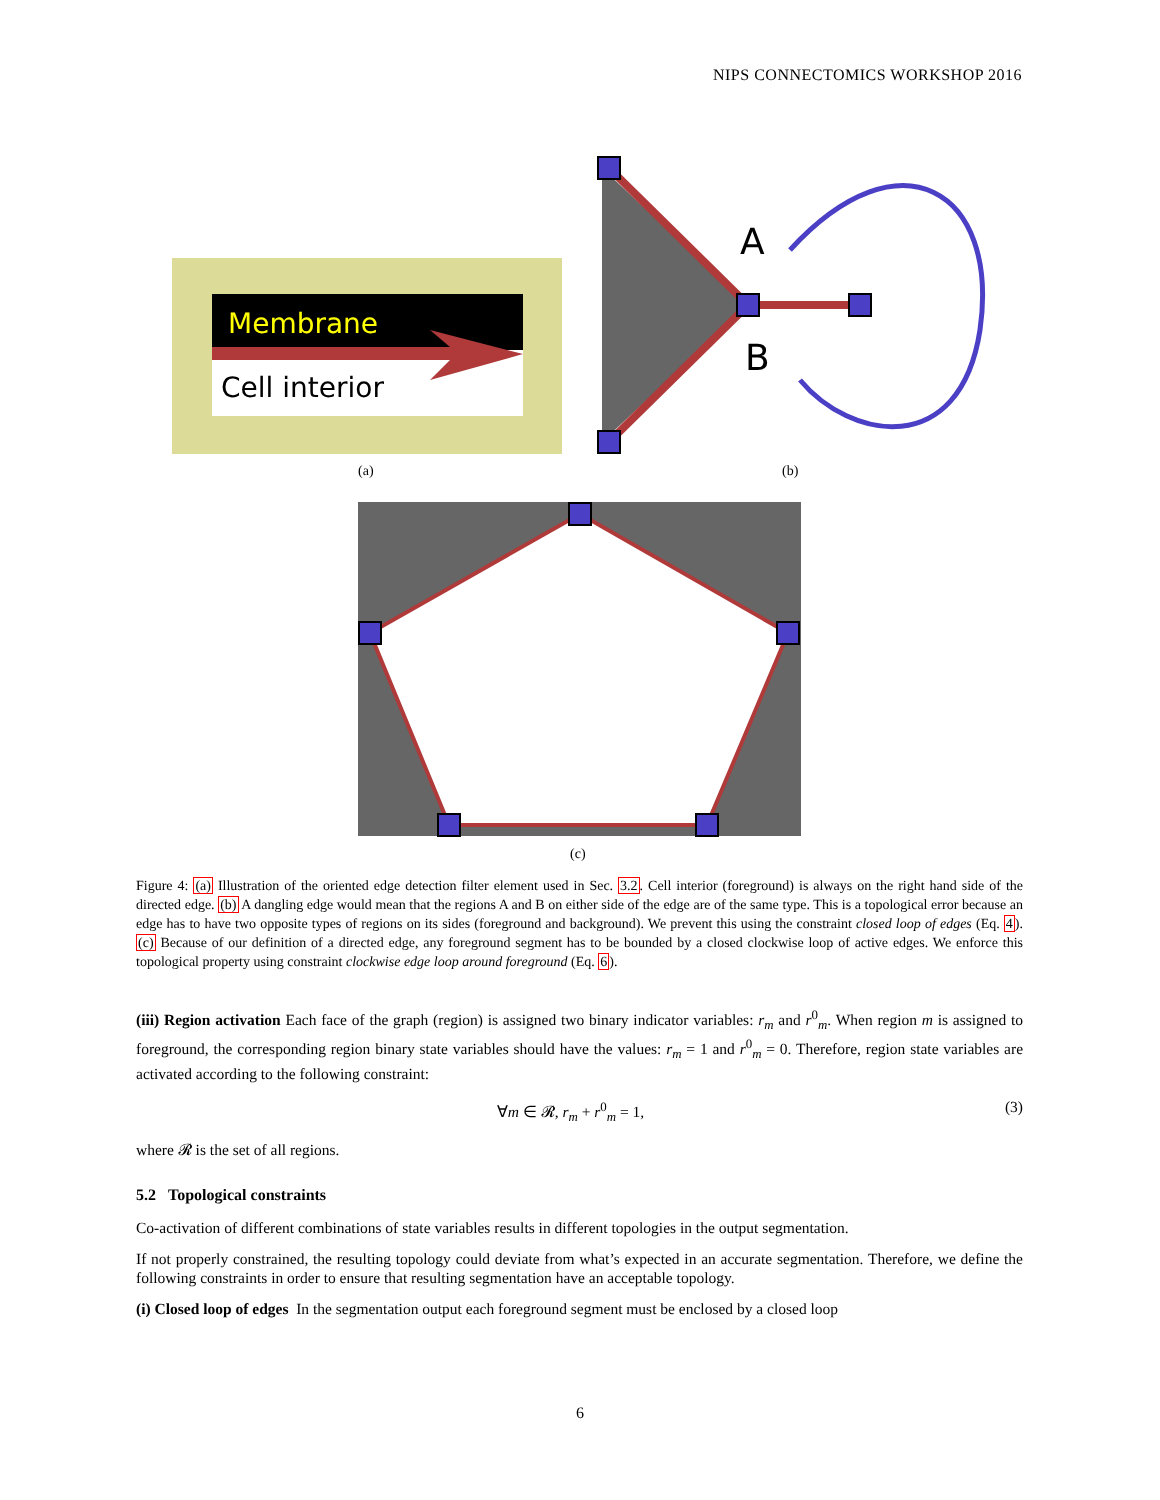NIPS CONNECTOMICS WORKSHOP 2016
Membrane
Cell interior
(a)
A
B
(b)
(c)
Figure 4: (a) Illustration of the oriented edge detection filter element used in Sec. 3.2. Cell interior (foreground) is always on the right hand side of the directed edge. (b) A dangling edge would mean that the regions A and B on either side of the edge are of the same type. This is a topological error because an edge has to have two opposite types of regions on its sides (foreground and background). We prevent this using the constraint closed loop of edges (Eq. 4). (c) Because of our definition of a directed edge, any foreground segment has to be bounded by a closed clockwise loop of active edges. We enforce this topological property using constraint clockwise edge loop around foreground (Eq. 6).
(iii) Region activation Each face of the graph (region) is assigned two binary indicator variables: r<sub>m</sub> and r<sup>0</sup><sub>m</sub>. When region m is assigned to foreground, the corresponding region binary state variables should have the values: r<sub>m</sub> = 1 and r<sup>0</sup><sub>m</sub> = 0. Therefore, region state variables are activated according to the following constraint:
∀m ∈ 𝓡, r<sub>m</sub> + r<sup>0</sup><sub>m</sub> = 1, (3)
where 𝓡 is the set of all regions.
5.2 Topological constraints
Co-activation of different combinations of state variables results in different topologies in the output segmentation.
If not properly constrained, the resulting topology could deviate from what’s expected in an accurate segmentation. Therefore, we define the following constraints in order to ensure that resulting segmentation have an acceptable topology.
(i) Closed loop of edges In the segmentation output each foreground segment must be enclosed by a closed loop
6